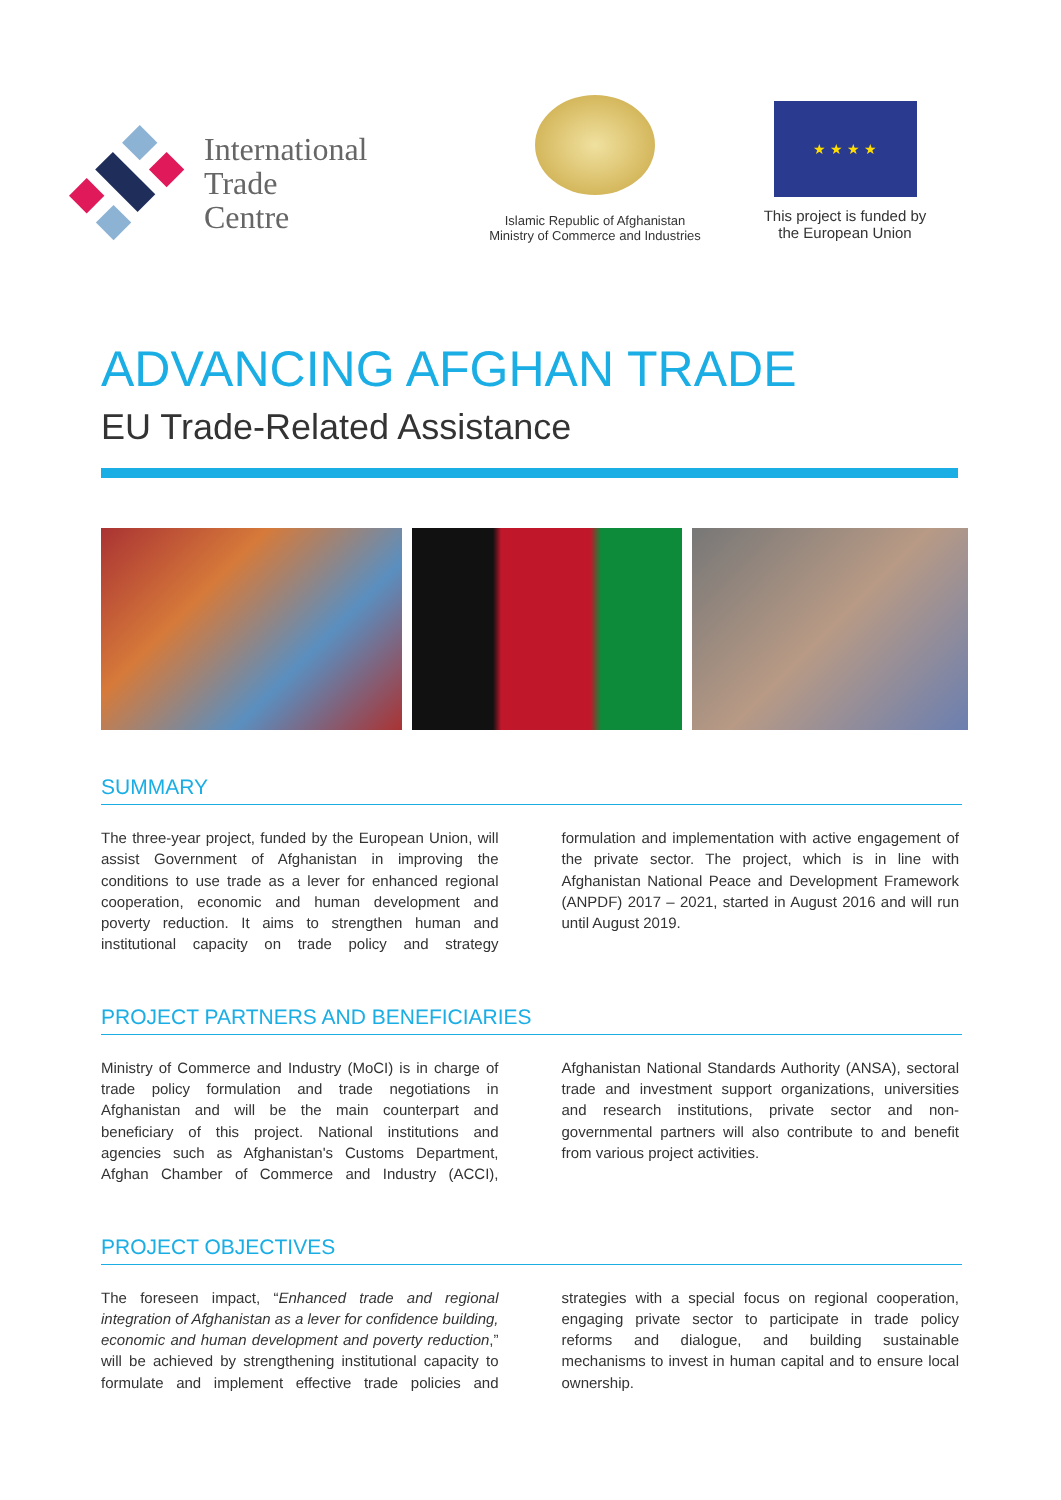International
Trade
Centre
Islamic Republic of Afghanistan
Ministry of Commerce and Industries
★ ★ ★ ★
This project is funded by
the European Union
ADVANCING AFGHAN TRADE
EU Trade-Related Assistance
SUMMARY
The three-year project, funded by the European Union, will assist Government of Afghanistan in improving the conditions to use trade as a lever for enhanced regional cooperation, economic and human development and poverty reduction. It aims to strengthen human and institutional capacity on trade policy and strategy formulation and implementation with active engagement of the private sector. The project, which is in line with Afghanistan National Peace and Development Framework (ANPDF) 2017 – 2021, started in August 2016 and will run until August 2019.
PROJECT PARTNERS AND BENEFICIARIES
Ministry of Commerce and Industry (MoCI) is in charge of trade policy formulation and trade negotiations in Afghanistan and will be the main counterpart and beneficiary of this project. National institutions and agencies such as Afghanistan's Customs Department, Afghan Chamber of Commerce and Industry (ACCI), Afghanistan National Standards Authority (ANSA), sectoral trade and investment support organizations, universities and research institutions, private sector and non-governmental partners will also contribute to and benefit from various project activities.
PROJECT OBJECTIVES
The foreseen impact, “Enhanced trade and regional integration of Afghanistan as a lever for confidence building, economic and human development and poverty reduction,” will be achieved by strengthening institutional capacity to formulate and implement effective trade policies and strategies with a special focus on regional cooperation, engaging private sector to participate in trade policy reforms and dialogue, and building sustainable mechanisms to invest in human capital and to ensure local ownership.